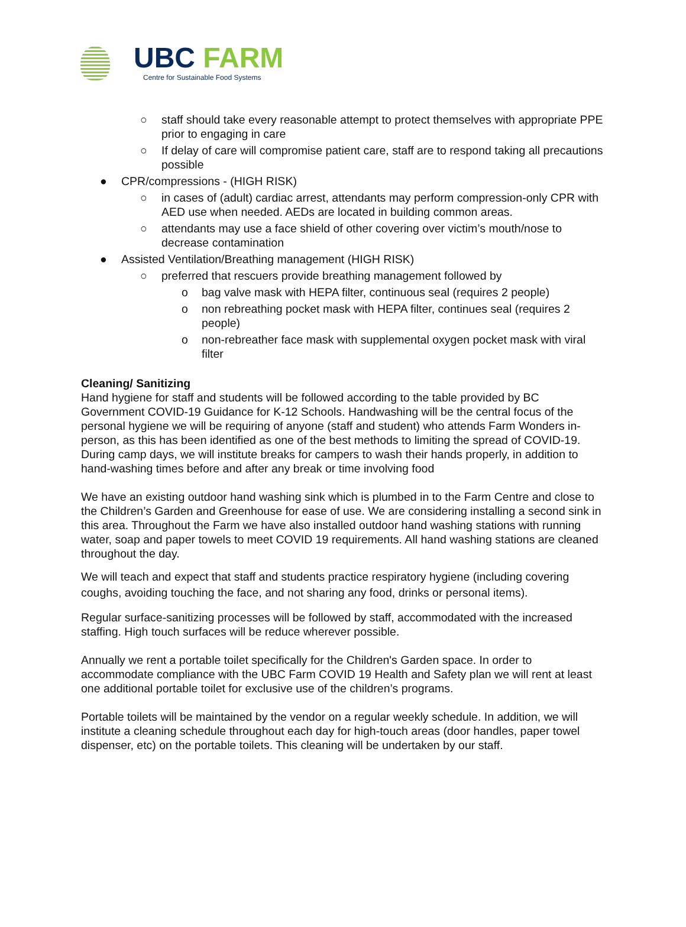UBC FARM
Centre for Sustainable Food Systems
○ staff should take every reasonable attempt to protect themselves with appropriate PPE prior to engaging in care
○ If delay of care will compromise patient care, staff are to respond taking all precautions possible
● CPR/compressions - (HIGH RISK)
○ in cases of (adult) cardiac arrest, attendants may perform compression-only CPR with AED use when needed. AEDs are located in building common areas.
○ attendants may use a face shield of other covering over victim’s mouth/nose to decrease contamination
● Assisted Ventilation/Breathing management (HIGH RISK)
○ preferred that rescuers provide breathing management followed by
o bag valve mask with HEPA filter, continuous seal (requires 2 people)
o non rebreathing pocket mask with HEPA filter, continues seal (requires 2 people)
o non-rebreather face mask with supplemental oxygen pocket mask with viral filter
Cleaning/ Sanitizing
Hand hygiene for staff and students will be followed according to the table provided by BC Government COVID-19 Guidance for K-12 Schools. Handwashing will be the central focus of the personal hygiene we will be requiring of anyone (staff and student) who attends Farm Wonders in-person, as this has been identified as one of the best methods to limiting the spread of COVID-19. During camp days, we will institute breaks for campers to wash their hands properly, in addition to hand-washing times before and after any break or time involving food
We have an existing outdoor hand washing sink which is plumbed in to the Farm Centre and close to the Children’s Garden and Greenhouse for ease of use. We are considering installing a second sink in this area. Throughout the Farm we have also installed outdoor hand washing stations with running water, soap and paper towels to meet COVID 19 requirements. All hand washing stations are cleaned throughout the day.
We will teach and expect that staff and students practice respiratory hygiene (including covering coughs, avoiding touching the face, and not sharing any food, drinks or personal items).
Regular surface-sanitizing processes will be followed by staff, accommodated with the increased staffing. High touch surfaces will be reduce wherever possible.
Annually we rent a portable toilet specifically for the Children's Garden space. In order to accommodate compliance with the UBC Farm COVID 19 Health and Safety plan we will rent at least one additional portable toilet for exclusive use of the children’s programs.
Portable toilets will be maintained by the vendor on a regular weekly schedule. In addition, we will institute a cleaning schedule throughout each day for high-touch areas (door handles, paper towel dispenser, etc) on the portable toilets. This cleaning will be undertaken by our staff.